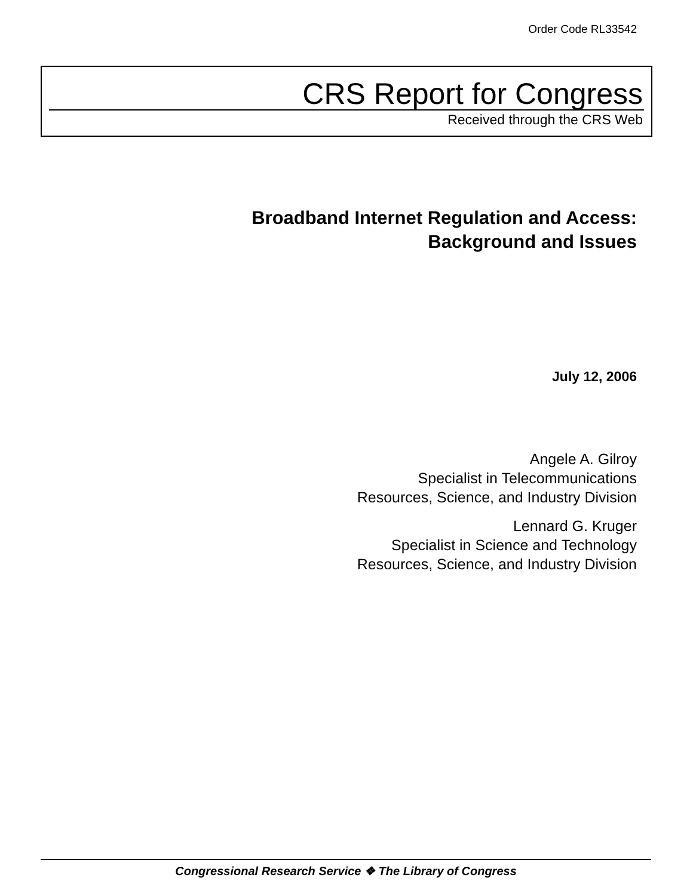Order Code RL33542
CRS Report for Congress
Received through the CRS Web
Broadband Internet Regulation and Access:
Background and Issues
July 12, 2006
Angele A. Gilroy
Specialist in Telecommunications
Resources, Science, and Industry Division
Lennard G. Kruger
Specialist in Science and Technology
Resources, Science, and Industry Division
Congressional Research Service ❖ The Library of Congress